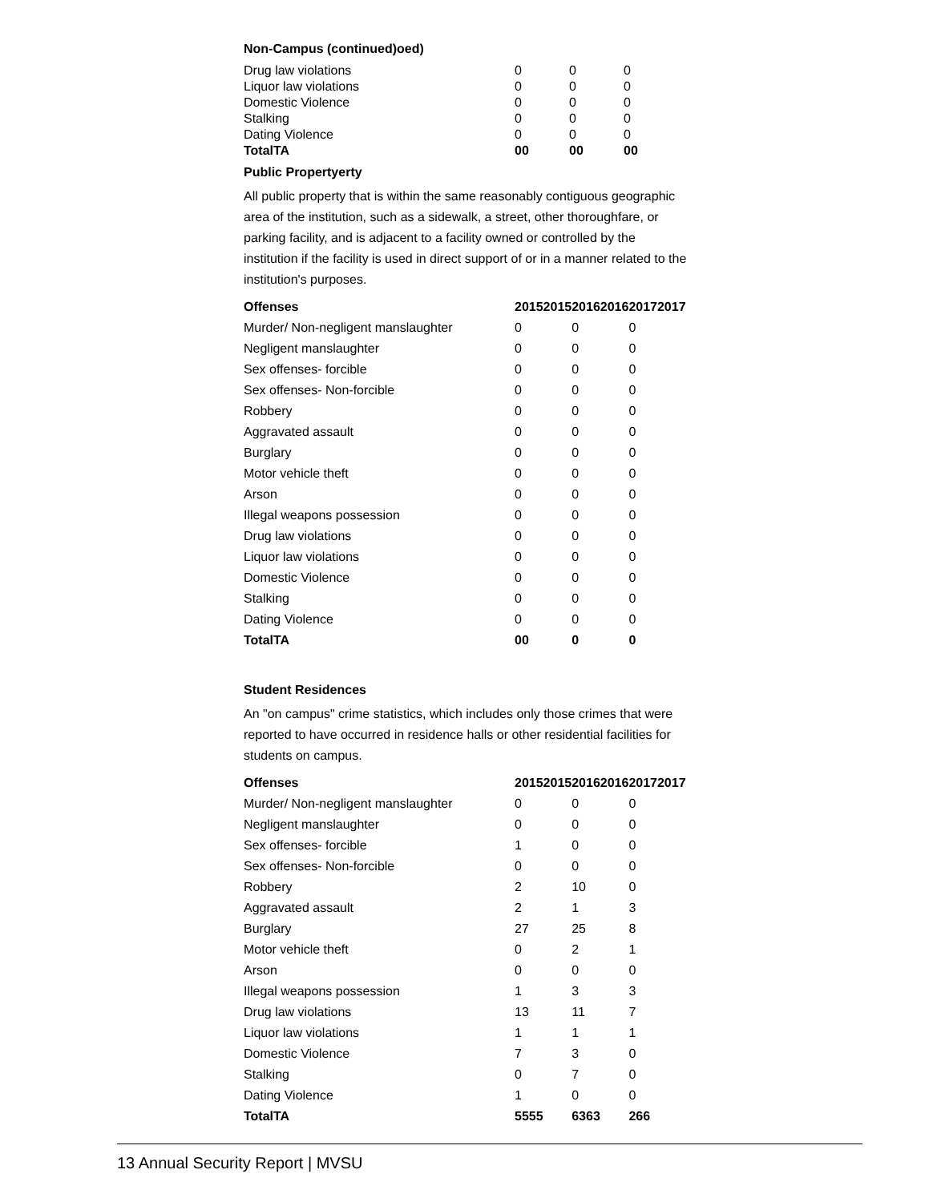Non-Campus (continued)oed)
| Drug law violations | 0 | 0 | 0 |
| Liquor law violations | 0 | 0 | 0 |
| Domestic Violence | 0 | 0 | 0 |
| Stalking | 0 | 0 | 0 |
| Dating Violence | 0 | 0 | 0 |
| TotalTA | 00 | 00 | 00 |
Public Propertyerty
All public property that is within the same reasonably contiguous geographic area of the institution, such as a sidewalk, a street, other thoroughfare, or parking facility, and is adjacent to a facility owned or controlled by the institution if the facility is used in direct support of or in a manner related to the institution's purposes.
| Offenses | 20152015 | 20162016 | 20172017 |
| --- | --- | --- | --- |
| Murder/ Non-negligent manslaughter | 0 | 0 | 0 |
| Negligent manslaughter | 0 | 0 | 0 |
| Sex offenses- forcible | 0 | 0 | 0 |
| Sex offenses- Non-forcible | 0 | 0 | 0 |
| Robbery | 0 | 0 | 0 |
| Aggravated assault | 0 | 0 | 0 |
| Burglary | 0 | 0 | 0 |
| Motor vehicle theft | 0 | 0 | 0 |
| Arson | 0 | 0 | 0 |
| Illegal weapons possession | 0 | 0 | 0 |
| Drug law violations | 0 | 0 | 0 |
| Liquor law violations | 0 | 0 | 0 |
| Domestic Violence | 0 | 0 | 0 |
| Stalking | 0 | 0 | 0 |
| Dating Violence | 0 | 0 | 0 |
| TotalTA | 00 | 0 | 0 |
Student Residences
An "on campus" crime statistics, which includes only those crimes that were reported to have occurred in residence halls or other residential facilities for students on campus.
| Offenses | 20152015 | 20162016 | 20172017 |
| --- | --- | --- | --- |
| Murder/ Non-negligent manslaughter | 0 | 0 | 0 |
| Negligent manslaughter | 0 | 0 | 0 |
| Sex offenses- forcible | 1 | 0 | 0 |
| Sex offenses- Non-forcible | 0 | 0 | 0 |
| Robbery | 2 | 10 | 0 |
| Aggravated assault | 2 | 1 | 3 |
| Burglary | 27 | 25 | 8 |
| Motor vehicle theft | 0 | 2 | 1 |
| Arson | 0 | 0 | 0 |
| Illegal weapons possession | 1 | 3 | 3 |
| Drug law violations | 13 | 11 | 7 |
| Liquor law violations | 1 | 1 | 1 |
| Domestic Violence | 7 | 3 | 0 |
| Stalking | 0 | 7 | 0 |
| Dating Violence | 1 | 0 | 0 |
| TotalTA | 5555 | 6363 | 266 |
13 Annual Security Report | MVSU